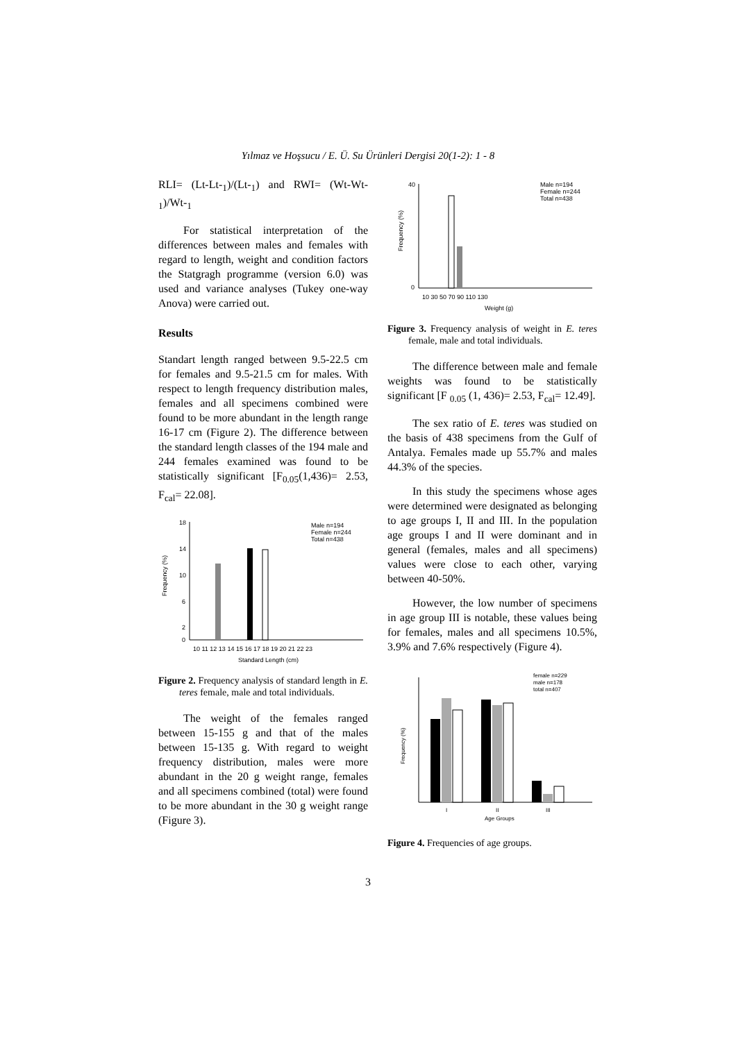Yılmaz ve Hoşsucu / E. Ü. Su Ürünleri Dergisi 20(1-2): 1 - 8
RLI= (Lt-Lt-<sub>1</sub>)/(Lt-<sub>1</sub>) and RWI= (Wt-Wt-<sub>1</sub>)/Wt-<sub>1</sub>
For statistical interpretation of the differences between males and females with regard to length, weight and condition factors the Statgragh programme (version 6.0) was used and variance analyses (Tukey one-way Anova) were carried out.
Results
Standart length ranged between 9.5-22.5 cm for females and 9.5-21.5 cm for males. With respect to length frequency distribution males, females and all specimens combined were found to be more abundant in the length range 16-17 cm (Figure 2). The difference between the standard length classes of the 194 male and 244 females examined was found to be statistically significant [F<sub>0.05</sub>(1,436)= 2.53, F<sub>cal</sub>= 22.08].
Frequency (%)
18
14
10
6
2
0
10 11 12 13 14 15 16 17 18 19 20 21 22 23
Standard Length (cm)
Male n=194
Female n=244
Total n=438
Figure 2. Frequency analysis of standard length in E. teres female, male and total individuals.
The weight of the females ranged between 15-155 g and that of the males between 15-135 g. With regard to weight frequency distribution, males were more abundant in the 20 g weight range, females and all specimens combined (total) were found to be more abundant in the 30 g weight range (Figure 3).
Frequency (%)
40
0
10 30 50 70 90 110 130
Weight (g)
Male n=194
Female n=244
Total n=438
Figure 3. Frequency analysis of weight in E. teres female, male and total individuals.
The difference between male and female weights was found to be statistically significant [F <sub>0.05</sub> (1, 436)= 2.53, F<sub>cal</sub>= 12.49].
The sex ratio of E. teres was studied on the basis of 438 specimens from the Gulf of Antalya. Females made up 55.7% and males 44.3% of the species.
In this study the specimens whose ages were determined were designated as belonging to age groups I, II and III. In the population age groups I and II were dominant and in general (females, males and all specimens) values were close to each other, varying between 40-50%.
However, the low number of specimens in age group III is notable, these values being for females, males and all specimens 10.5%, 3.9% and 7.6% respectively (Figure 4).
Frequency (%)
I
II
III
Age Groups
female n=229
male n=178
total n=407
Figure 4. Frequencies of age groups.
3